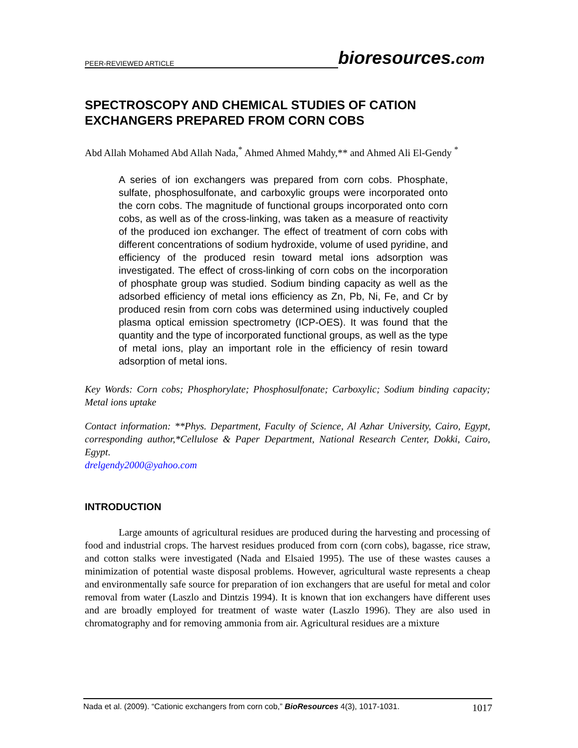PEER-REVIEWED ARTICLE
bioresources.com
SPECTROSCOPY AND CHEMICAL STUDIES OF CATION EXCHANGERS PREPARED FROM CORN COBS
Abd Allah Mohamed Abd Allah Nada,<sup>*</sup> Ahmed Ahmed Mahdy,** and Ahmed Ali El-Gendy <sup>*</sup>
A series of ion exchangers was prepared from corn cobs. Phosphate, sulfate, phosphosulfonate, and carboxylic groups were incorporated onto the corn cobs. The magnitude of functional groups incorporated onto corn cobs, as well as of the cross-linking, was taken as a measure of reactivity of the produced ion exchanger. The effect of treatment of corn cobs with different concentrations of sodium hydroxide, volume of used pyridine, and efficiency of the produced resin toward metal ions adsorption was investigated. The effect of cross-linking of corn cobs on the incorporation of phosphate group was studied. Sodium binding capacity as well as the adsorbed efficiency of metal ions efficiency as Zn, Pb, Ni, Fe, and Cr by produced resin from corn cobs was determined using inductively coupled plasma optical emission spectrometry (ICP-OES). It was found that the quantity and the type of incorporated functional groups, as well as the type of metal ions, play an important role in the efficiency of resin toward adsorption of metal ions.
Key Words: Corn cobs; Phosphorylate; Phosphosulfonate; Carboxylic; Sodium binding capacity; Metal ions uptake
Contact information: **Phys. Department, Faculty of Science, Al Azhar University, Cairo, Egypt, corresponding author,*Cellulose & Paper Department, National Research Center, Dokki, Cairo, Egypt.
drelgendy2000@yahoo.com
INTRODUCTION
Large amounts of agricultural residues are produced during the harvesting and processing of food and industrial crops. The harvest residues produced from corn (corn cobs), bagasse, rice straw, and cotton stalks were investigated (Nada and Elsaied 1995). The use of these wastes causes a minimization of potential waste disposal problems. However, agricultural waste represents a cheap and environmentally safe source for preparation of ion exchangers that are useful for metal and color removal from water (Laszlo and Dintzis 1994). It is known that ion exchangers have different uses and are broadly employed for treatment of waste water (Laszlo 1996). They are also used in chromatography and for removing ammonia from air. Agricultural residues are a mixture
Nada et al. (2009). “Cationic exchangers from corn cob,” BioResources 4(3), 1017-1031. 1017